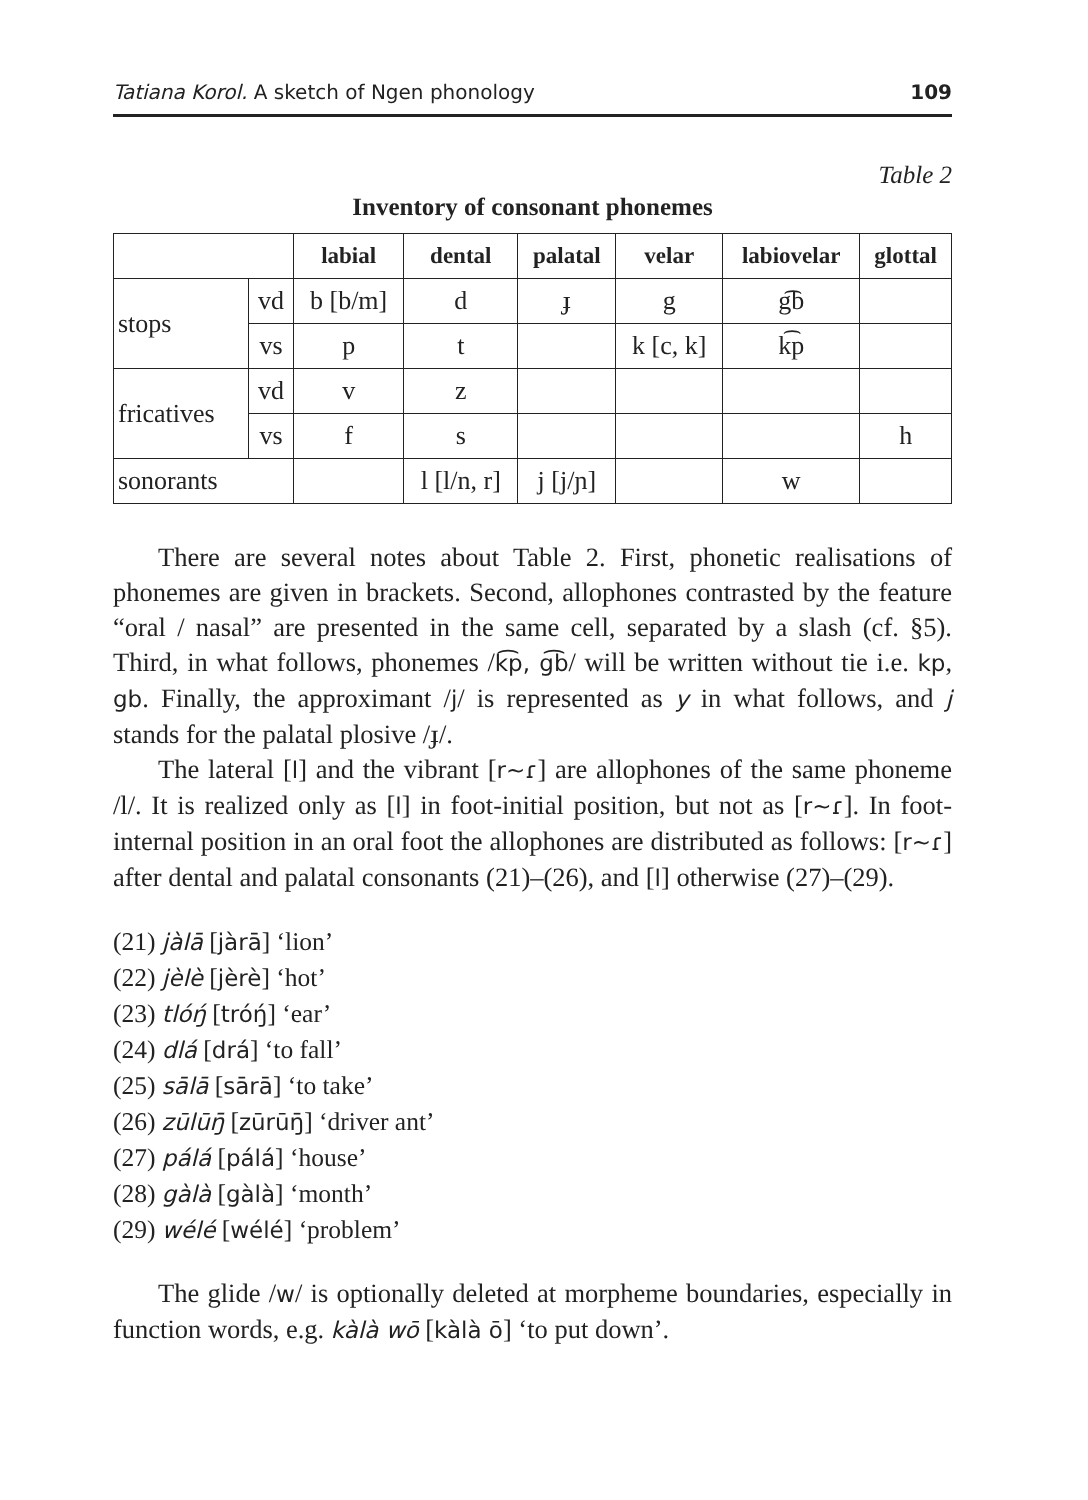Tatiana Korol. A sketch of Ngen phonology 109
Table 2
Inventory of consonant phonemes
| | | labial | dental | palatal | velar | labiovelar | glottal |
| --- | --- | --- | --- | --- | --- | --- | --- |
| stops | vd | b [b/m] | d | ɟ | g | g͡b | |
| | vs | p | t | | k [c, k] | k͡p | |
| fricatives | vd | v | z | | | | |
| | vs | f | s | | | | h |
| sonorants | | | l [l/n, r] | j [j/ɲ] | | w | |
There are several notes about Table 2. First, phonetic realisations of phonemes are given in brackets. Second, allophones contrasted by the feature “oral / nasal” are presented in the same cell, separated by a slash (cf. §5). Third, in what follows, phonemes /k͡p, g͡b/ will be written without tie i.e. kp, gb. Finally, the approximant /j/ is represented as y in what follows, and j stands for the palatal plosive /ɟ/.
The lateral [l] and the vibrant [r~ɾ] are allophones of the same phoneme /l/. It is realized only as [l] in foot-initial position, but not as [r~ɾ]. In foot-internal position in an oral foot the allophones are distributed as follows: [r~ɾ] after dental and palatal consonants (21)–(26), and [l] otherwise (27)–(29).
(21) jàlā [jàrā] ‘lion’
(22) jèlè [jèrè] ‘hot’
(23) tlóŋ́ [tróŋ́] ‘ear’
(24) dlá [drá] ‘to fall’
(25) sālā [sārā] ‘to take’
(26) zūlūŋ̄ [zūrūŋ̄] ‘driver ant’
(27) pálá [pálá] ‘house’
(28) gàlà [gàlà] ‘month’
(29) wélé [wélé] ‘problem’
The glide /w/ is optionally deleted at morpheme boundaries, especially in function words, e.g. kàlà wō [kàlà ō] ‘to put down’.